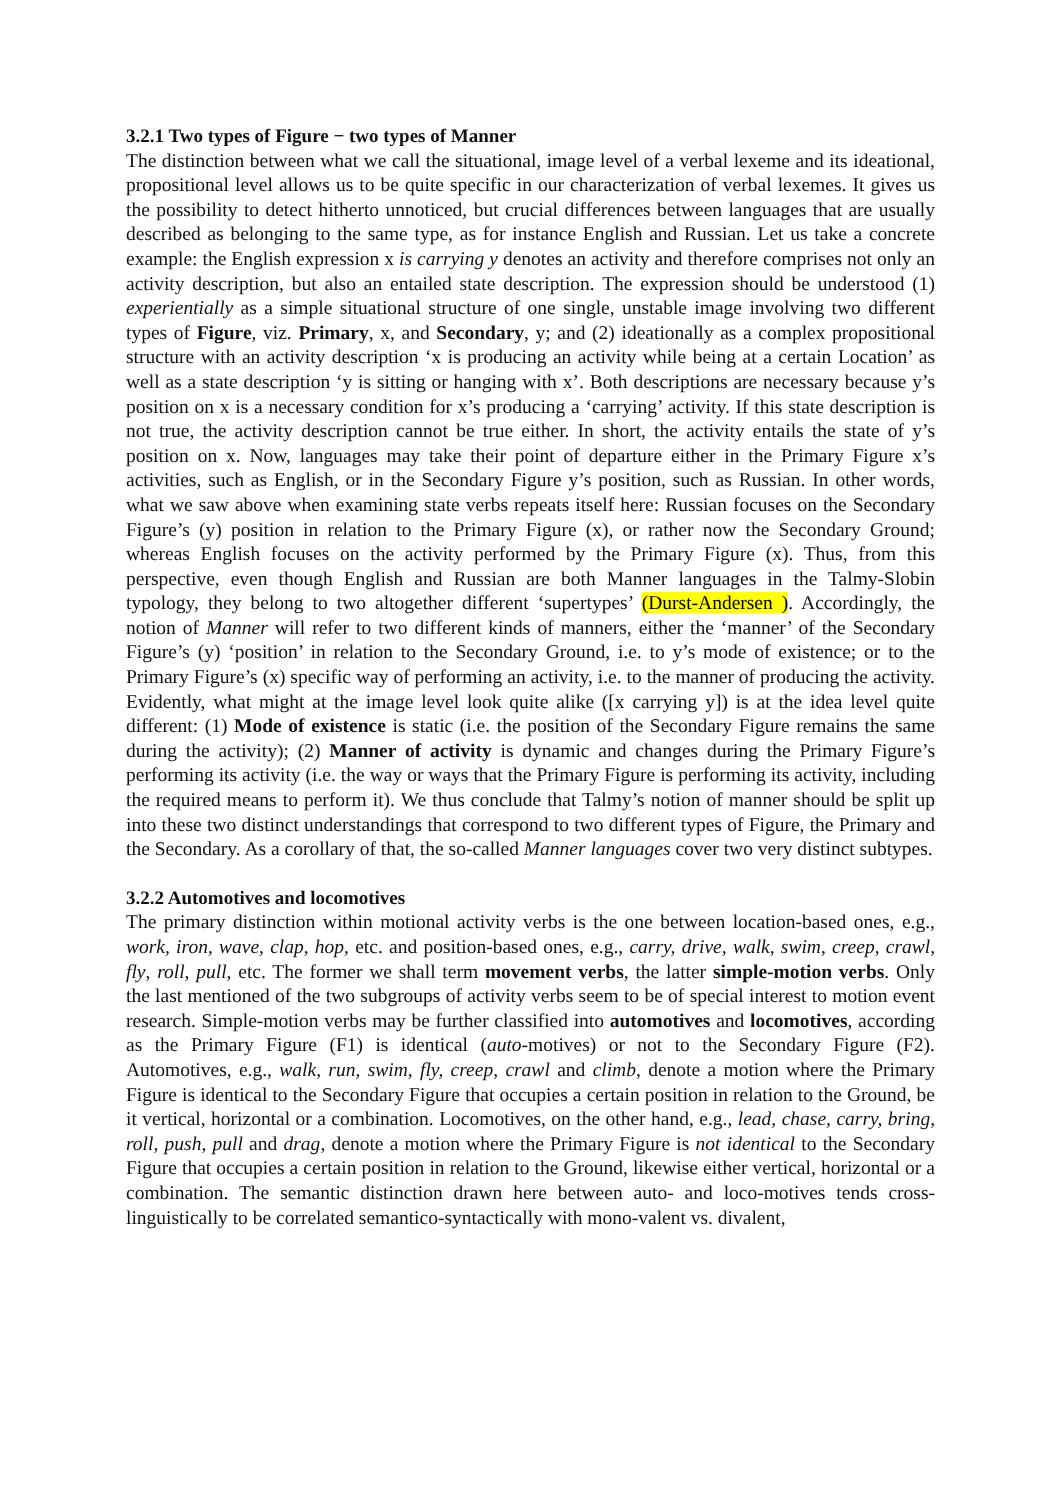3.2.1 Two types of Figure − two types of Manner
The distinction between what we call the situational, image level of a verbal lexeme and its ideational, propositional level allows us to be quite specific in our characterization of verbal lexemes. It gives us the possibility to detect hitherto unnoticed, but crucial differences between languages that are usually described as belonging to the same type, as for instance English and Russian. Let us take a concrete example: the English expression x is carrying y denotes an activity and therefore comprises not only an activity description, but also an entailed state description. The expression should be understood (1) experientially as a simple situational structure of one single, unstable image involving two different types of Figure, viz. Primary, x, and Secondary, y; and (2) ideationally as a complex propositional structure with an activity description ‘x is producing an activity while being at a certain Location’ as well as a state description ‘y is sitting or hanging with x’. Both descriptions are necessary because y’s position on x is a necessary condition for x’s producing a ‘carrying’ activity. If this state description is not true, the activity description cannot be true either. In short, the activity entails the state of y’s position on x. Now, languages may take their point of departure either in the Primary Figure x’s activities, such as English, or in the Secondary Figure y’s position, such as Russian. In other words, what we saw above when examining state verbs repeats itself here: Russian focuses on the Secondary Figure’s (y) position in relation to the Primary Figure (x), or rather now the Secondary Ground; whereas English focuses on the activity performed by the Primary Figure (x). Thus, from this perspective, even though English and Russian are both Manner languages in the Talmy-Slobin typology, they belong to two altogether different ‘supertypes’ (Durst-Andersen ). Accordingly, the notion of Manner will refer to two different kinds of manners, either the ‘manner’ of the Secondary Figure’s (y) ‘position’ in relation to the Secondary Ground, i.e. to y’s mode of existence; or to the Primary Figure’s (x) specific way of performing an activity, i.e. to the manner of producing the activity. Evidently, what might at the image level look quite alike ([x carrying y]) is at the idea level quite different: (1) Mode of existence is static (i.e. the position of the Secondary Figure remains the same during the activity); (2) Manner of activity is dynamic and changes during the Primary Figure’s performing its activity (i.e. the way or ways that the Primary Figure is performing its activity, including the required means to perform it). We thus conclude that Talmy’s notion of manner should be split up into these two distinct understandings that correspond to two different types of Figure, the Primary and the Secondary. As a corollary of that, the so-called Manner languages cover two very distinct subtypes.
3.2.2 Automotives and locomotives
The primary distinction within motional activity verbs is the one between location-based ones, e.g., work, iron, wave, clap, hop, etc. and position-based ones, e.g., carry, drive, walk, swim, creep, crawl, fly, roll, pull, etc. The former we shall term movement verbs, the latter simple-motion verbs. Only the last mentioned of the two subgroups of activity verbs seem to be of special interest to motion event research. Simple-motion verbs may be further classified into automotives and locomotives, according as the Primary Figure (F1) is identical (auto-motives) or not to the Secondary Figure (F2). Automotives, e.g., walk, run, swim, fly, creep, crawl and climb, denote a motion where the Primary Figure is identical to the Secondary Figure that occupies a certain position in relation to the Ground, be it vertical, horizontal or a combination. Locomotives, on the other hand, e.g., lead, chase, carry, bring, roll, push, pull and drag, denote a motion where the Primary Figure is not identical to the Secondary Figure that occupies a certain position in relation to the Ground, likewise either vertical, horizontal or a combination. The semantic distinction drawn here between auto- and loco-motives tends cross-linguistically to be correlated semantico-syntactically with mono-valent vs. divalent,